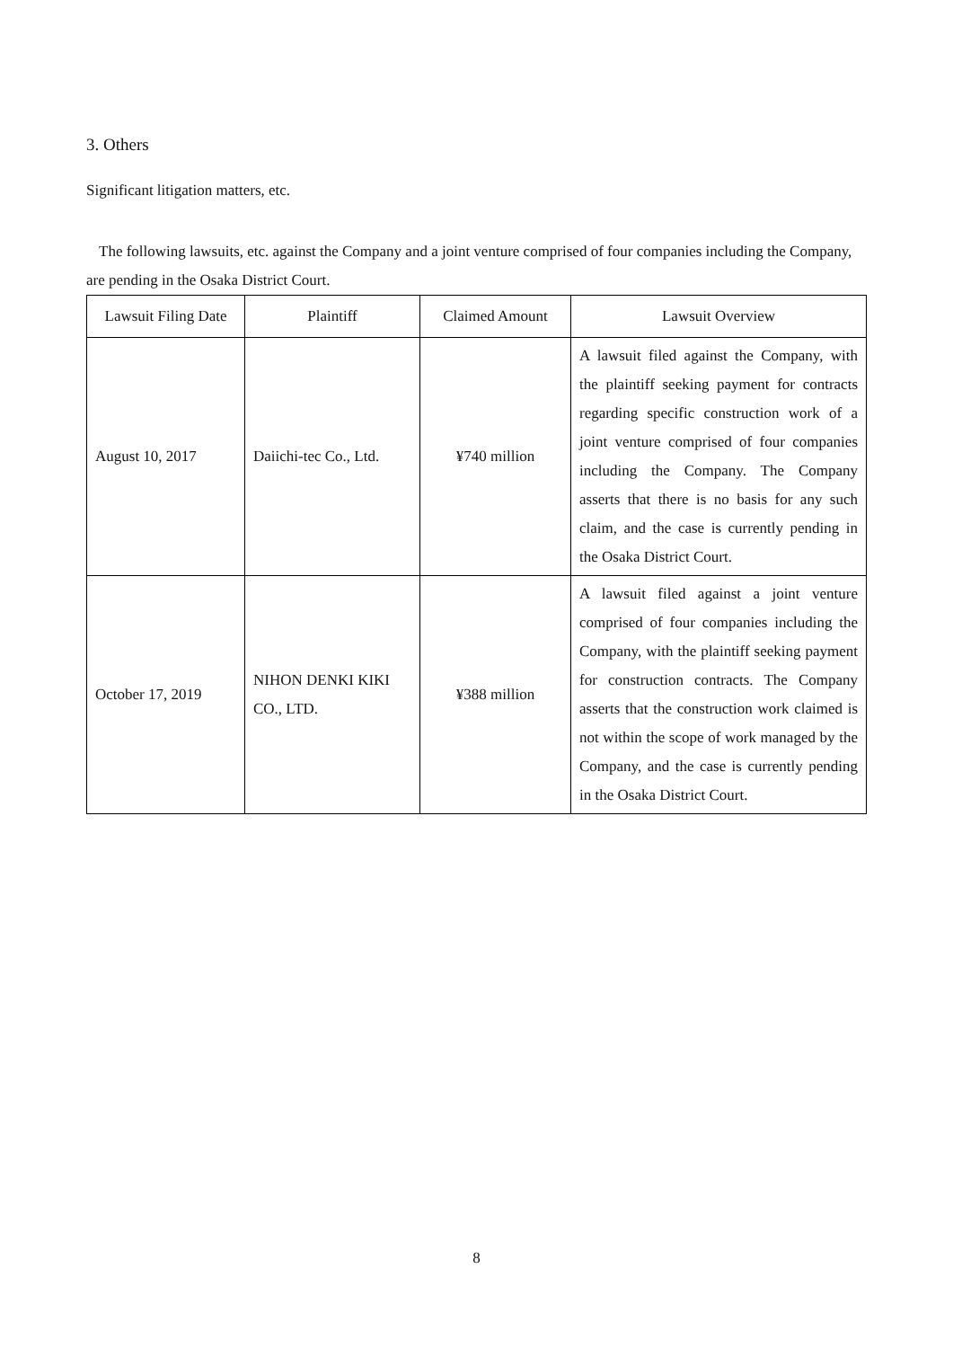3. Others
Significant litigation matters, etc.
The following lawsuits, etc. against the Company and a joint venture comprised of four companies including the Company, are pending in the Osaka District Court.
| Lawsuit Filing Date | Plaintiff | Claimed Amount | Lawsuit Overview |
| --- | --- | --- | --- |
| August 10, 2017 | Daiichi-tec Co., Ltd. | ¥740 million | A lawsuit filed against the Company, with the plaintiff seeking payment for contracts regarding specific construction work of a joint venture comprised of four companies including the Company. The Company asserts that there is no basis for any such claim, and the case is currently pending in the Osaka District Court. |
| October 17, 2019 | NIHON DENKI KIKI CO., LTD. | ¥388 million | A lawsuit filed against a joint venture comprised of four companies including the Company, with the plaintiff seeking payment for construction contracts. The Company asserts that the construction work claimed is not within the scope of work managed by the Company, and the case is currently pending in the Osaka District Court. |
8